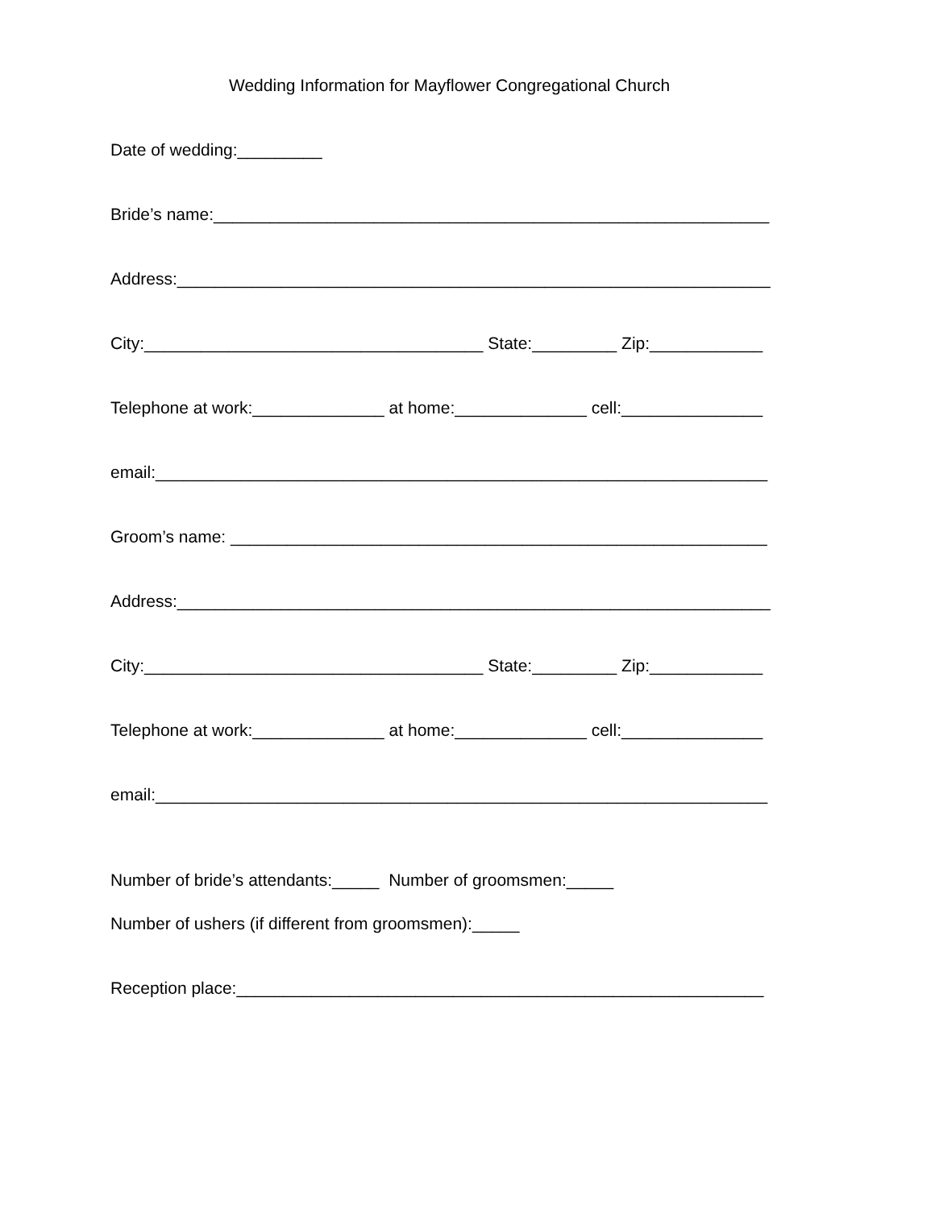Wedding Information for Mayflower Congregational Church
Date of wedding:_________
Bride’s name:___________________________________________________________
Address:_______________________________________________________________
City:____________________________________ State:_________ Zip:____________
Telephone at work:______________ at home:______________ cell:_______________
email:_________________________________________________________________
Groom’s name: _________________________________________________________
Address:_______________________________________________________________
City:____________________________________ State:_________ Zip:____________
Telephone at work:______________ at home:______________ cell:_______________
email:_________________________________________________________________
Number of bride’s attendants:_____ Number of groomsmen:_____
Number of ushers (if different from groomsmen):_____
Reception place:________________________________________________________